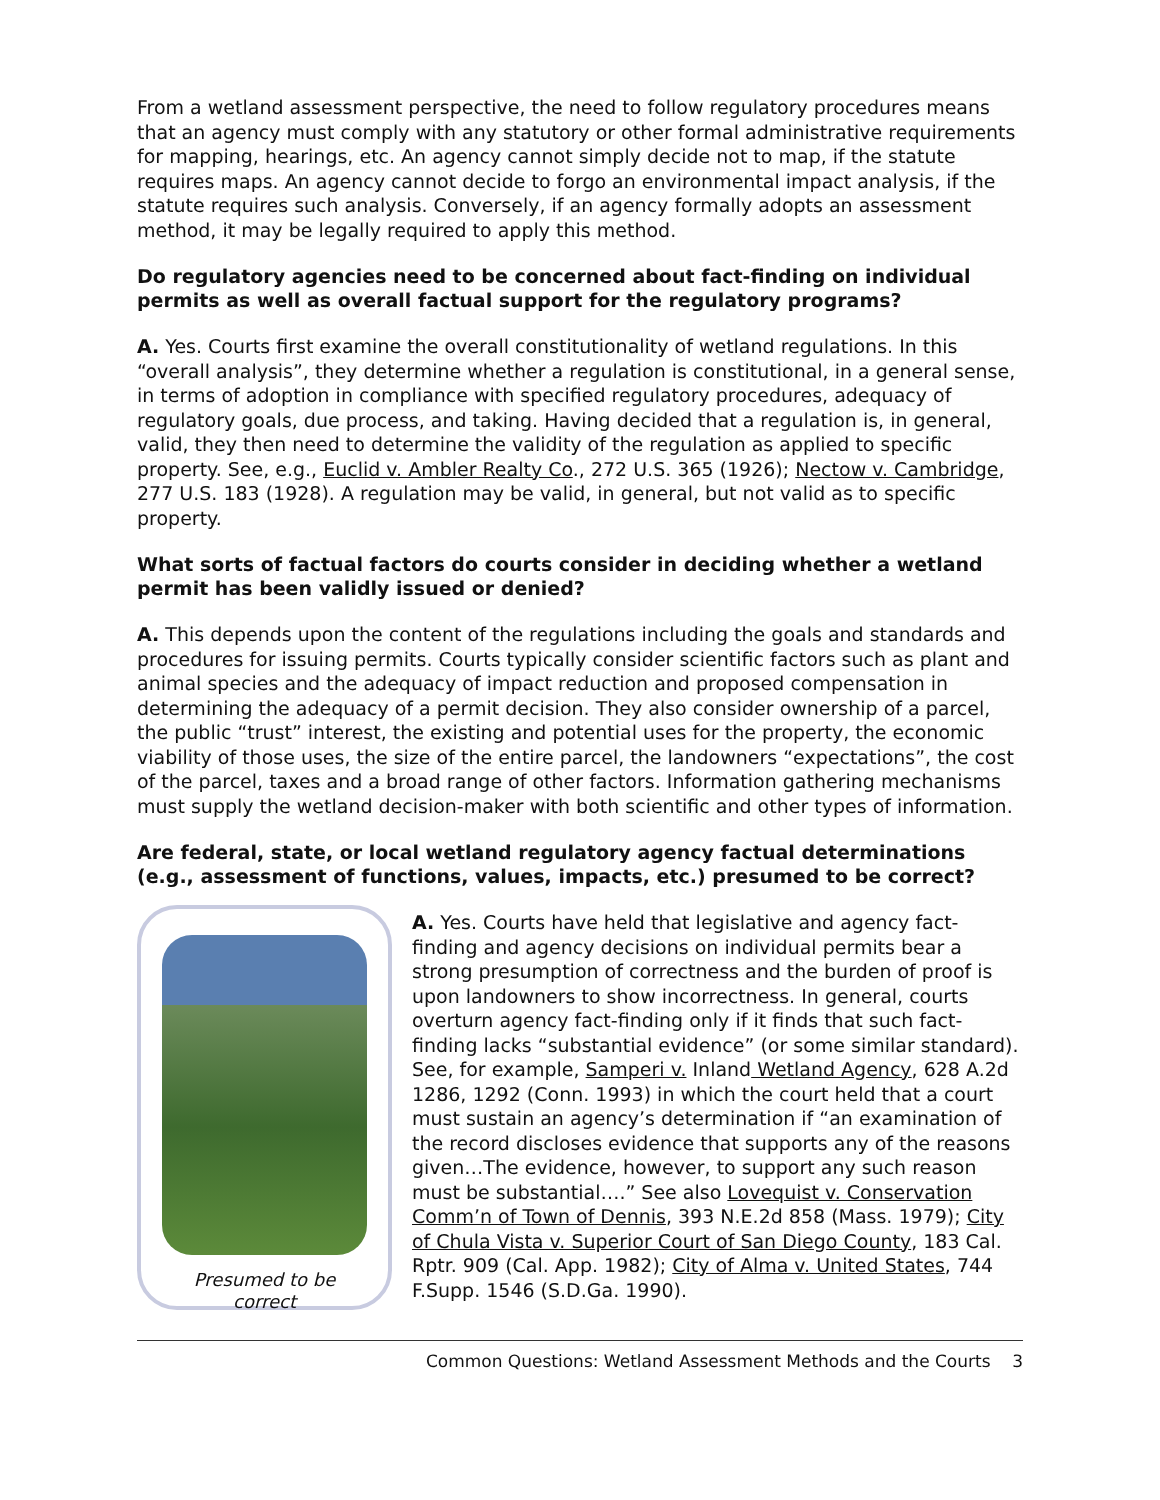From a wetland assessment perspective, the need to follow regulatory procedures means that an agency must comply with any statutory or other formal administrative requirements for mapping, hearings, etc. An agency cannot simply decide not to map, if the statute requires maps. An agency cannot decide to forgo an environmental impact analysis, if the statute requires such analysis. Conversely, if an agency formally adopts an assessment method, it may be legally required to apply this method.
Do regulatory agencies need to be concerned about fact-finding on individual permits as well as overall factual support for the regulatory programs?
A. Yes. Courts first examine the overall constitutionality of wetland regulations. In this “overall analysis”, they determine whether a regulation is constitutional, in a general sense, in terms of adoption in compliance with specified regulatory procedures, adequacy of regulatory goals, due process, and taking. Having decided that a regulation is, in general, valid, they then need to determine the validity of the regulation as applied to specific property. See, e.g., Euclid v. Ambler Realty Co., 272 U.S. 365 (1926); Nectow v. Cambridge, 277 U.S. 183 (1928). A regulation may be valid, in general, but not valid as to specific property.
What sorts of factual factors do courts consider in deciding whether a wetland permit has been validly issued or denied?
A. This depends upon the content of the regulations including the goals and standards and procedures for issuing permits. Courts typically consider scientific factors such as plant and animal species and the adequacy of impact reduction and proposed compensation in determining the adequacy of a permit decision. They also consider ownership of a parcel, the public “trust” interest, the existing and potential uses for the property, the economic viability of those uses, the size of the entire parcel, the landowners “expectations”, the cost of the parcel, taxes and a broad range of other factors. Information gathering mechanisms must supply the wetland decision-maker with both scientific and other types of information.
Are federal, state, or local wetland regulatory agency factual determinations (e.g., assessment of functions, values, impacts, etc.) presumed to be correct?
Presumed to be
correct
A. Yes. Courts have held that legislative and agency fact-finding and agency decisions on individual permits bear a strong presumption of correctness and the burden of proof is upon landowners to show incorrectness. In general, courts overturn agency fact-finding only if it finds that such fact-finding lacks “substantial evidence” (or some similar standard). See, for example, Samperi v. Inland Wetland Agency, 628 A.2d 1286, 1292 (Conn. 1993) in which the court held that a court must sustain an agency’s determination if “an examination of the record discloses evidence that supports any of the reasons given…The evidence, however, to support any such reason must be substantial….” See also Lovequist v. Conservation Comm’n of Town of Dennis, 393 N.E.2d 858 (Mass. 1979); City of Chula Vista v. Superior Court of San Diego County, 183 Cal. Rptr. 909 (Cal. App. 1982); City of Alma v. United States, 744 F.Supp. 1546 (S.D.Ga. 1990).
Common Questions: Wetland Assessment Methods and the Courts 3